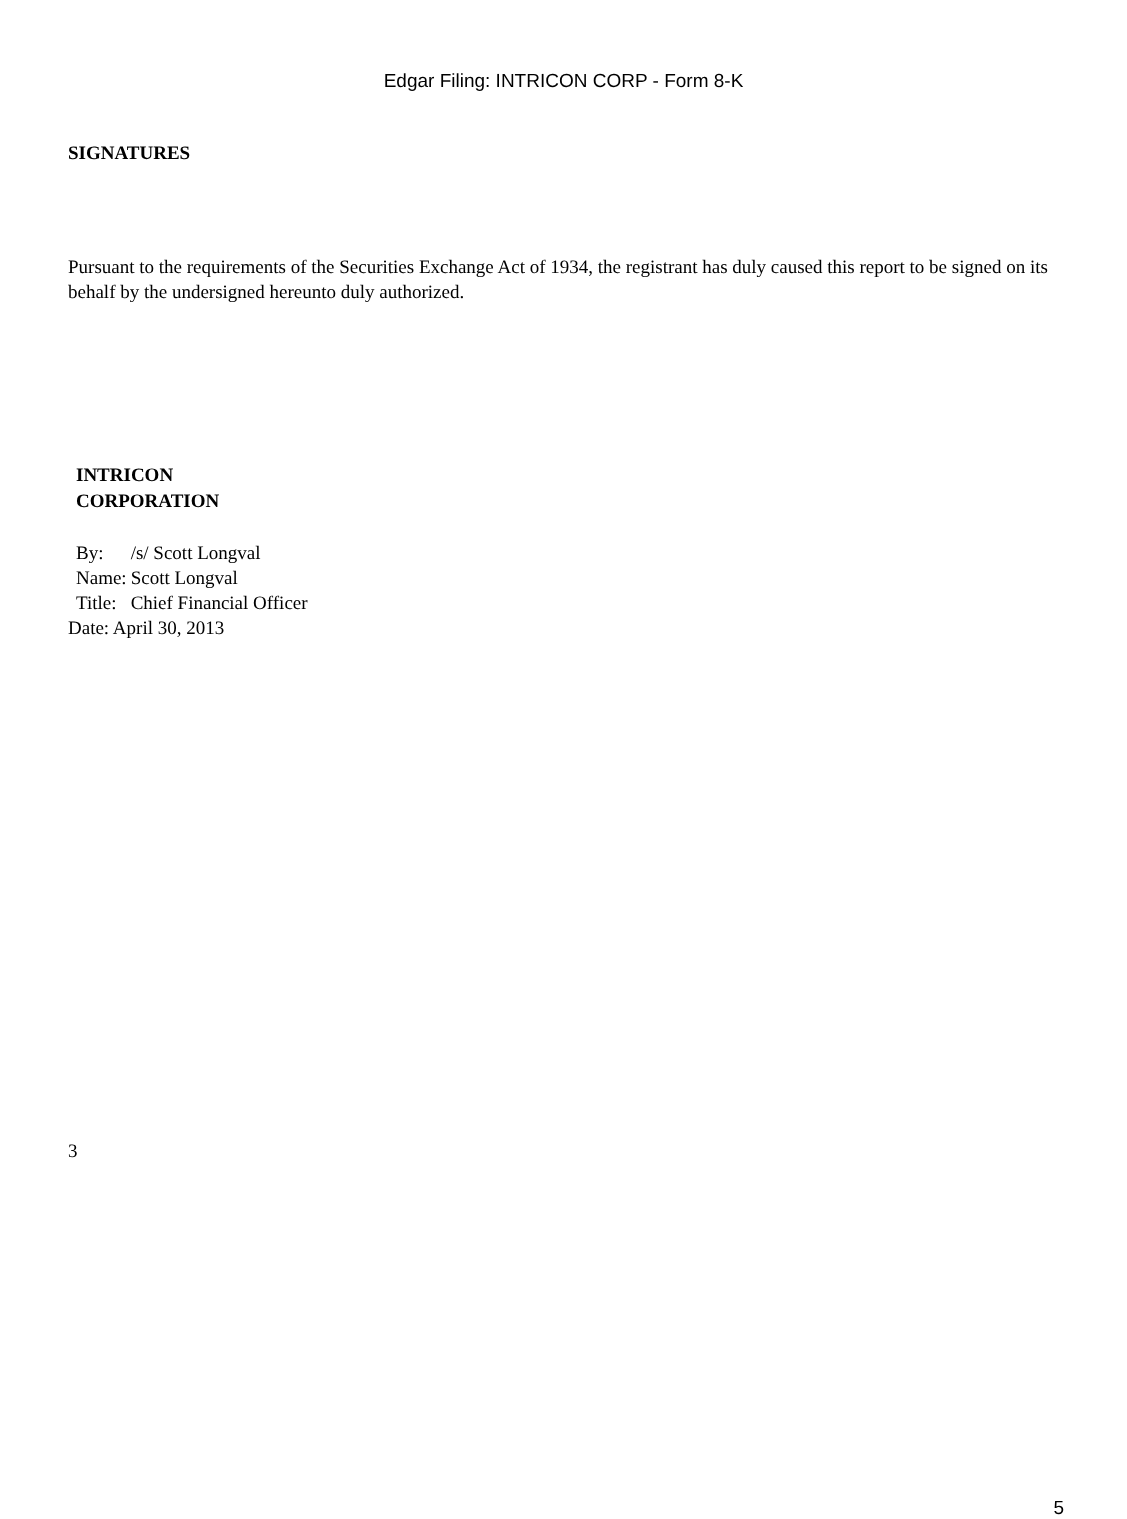Edgar Filing: INTRICON CORP - Form 8-K
SIGNATURES
Pursuant to the requirements of the Securities Exchange Act of 1934, the registrant has duly caused this report to be signed on its behalf by the undersigned hereunto duly authorized.
INTRICON
CORPORATION
| By: | /s/ Scott Longval |
| Name: | Scott Longval |
| Title: | Chief Financial Officer |
Date: April 30, 2013
3
5